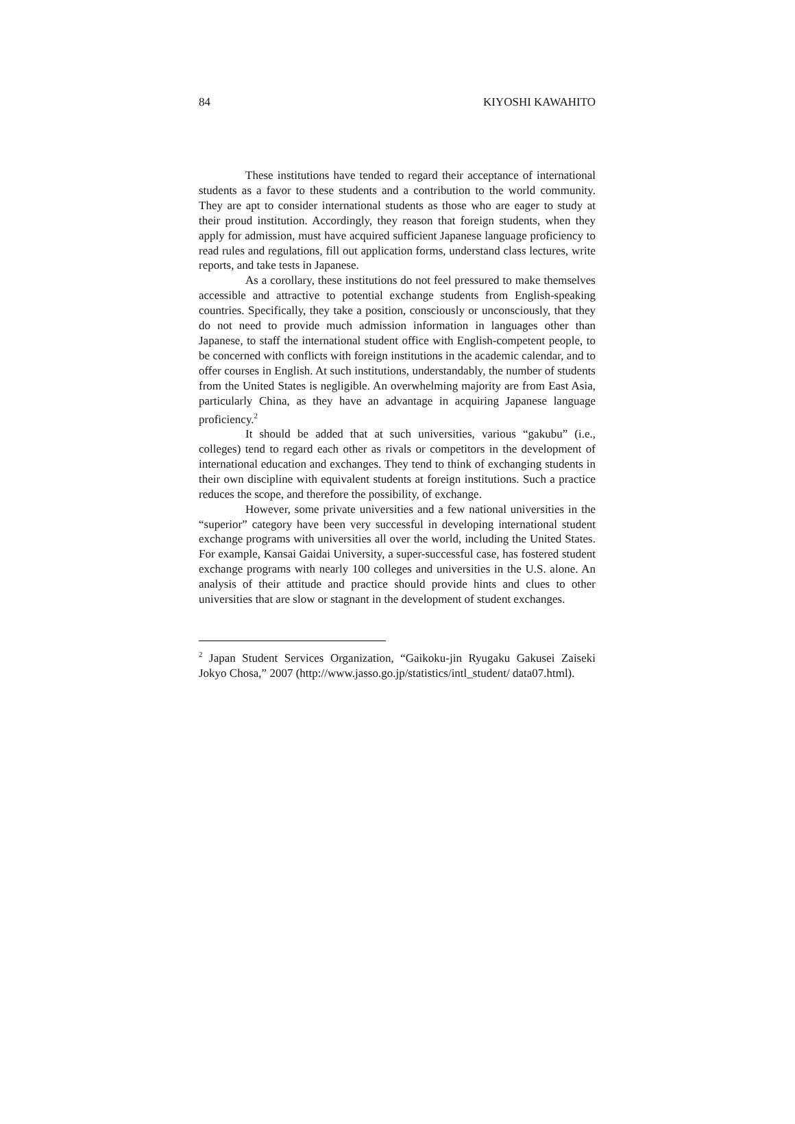84 KIYOSHI KAWAHITO
These institutions have tended to regard their acceptance of international students as a favor to these students and a contribution to the world community. They are apt to consider international students as those who are eager to study at their proud institution. Accordingly, they reason that foreign students, when they apply for admission, must have acquired sufficient Japanese language proficiency to read rules and regulations, fill out application forms, understand class lectures, write reports, and take tests in Japanese.
As a corollary, these institutions do not feel pressured to make themselves accessible and attractive to potential exchange students from English-speaking countries. Specifically, they take a position, consciously or unconsciously, that they do not need to provide much admission information in languages other than Japanese, to staff the international student office with English-competent people, to be concerned with conflicts with foreign institutions in the academic calendar, and to offer courses in English. At such institutions, understandably, the number of students from the United States is negligible. An overwhelming majority are from East Asia, particularly China, as they have an advantage in acquiring Japanese language proficiency.<sup>2</sup>
It should be added that at such universities, various “gakubu” (i.e., colleges) tend to regard each other as rivals or competitors in the development of international education and exchanges. They tend to think of exchanging students in their own discipline with equivalent students at foreign institutions. Such a practice reduces the scope, and therefore the possibility, of exchange.
However, some private universities and a few national universities in the “superior” category have been very successful in developing international student exchange programs with universities all over the world, including the United States. For example, Kansai Gaidai University, a super-successful case, has fostered student exchange programs with nearly 100 colleges and universities in the U.S. alone. An analysis of their attitude and practice should provide hints and clues to other universities that are slow or stagnant in the development of student exchanges.
<sup>2</sup> Japan Student Services Organization, “Gaikoku-jin Ryugaku Gakusei Zaiseki Jokyo Chosa,” 2007 (http://www.jasso.go.jp/statistics/intl_student/ data07.html).